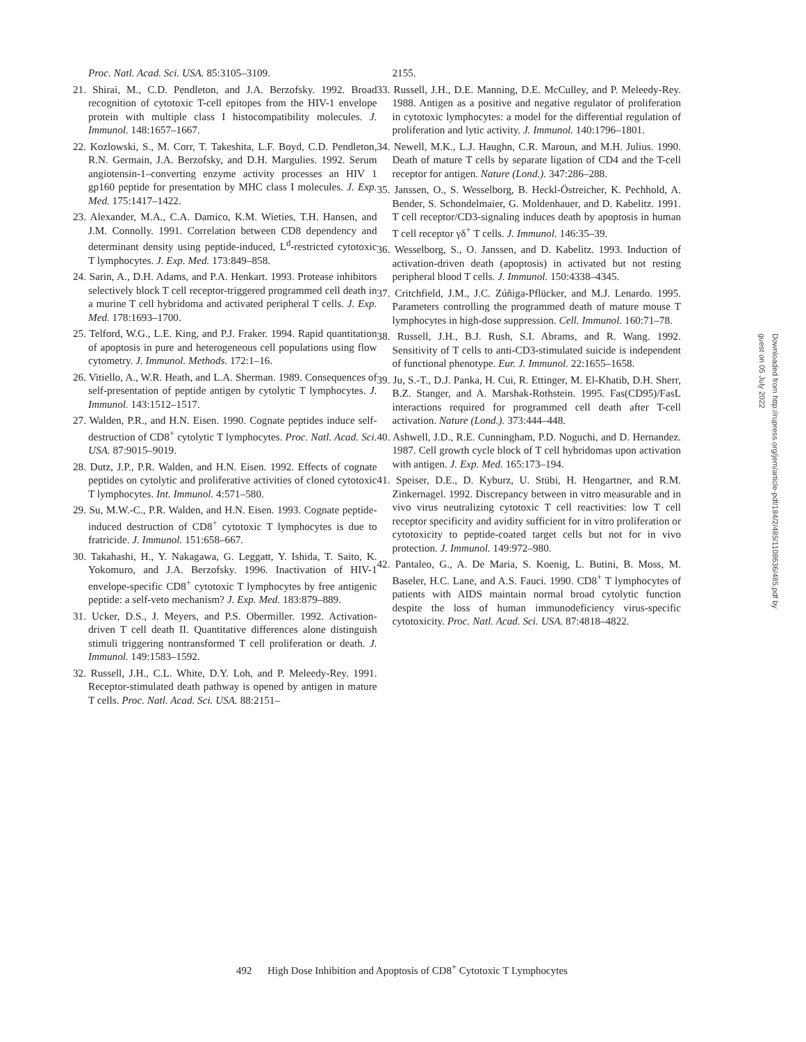Proc. Natl. Acad. Sci. USA. 85:3105–3109.
21. Shirai, M., C.D. Pendleton, and J.A. Berzofsky. 1992. Broad recognition of cytotoxic T-cell epitopes from the HIV-1 envelope protein with multiple class I histocompatibility molecules. J. Immunol. 148:1657–1667.
22. Kozlowski, S., M. Corr, T. Takeshita, L.F. Boyd, C.D. Pendleton, R.N. Germain, J.A. Berzofsky, and D.H. Margulies. 1992. Serum angiotensin-1–converting enzyme activity processes an HIV 1 gp160 peptide for presentation by MHC class I molecules. J. Exp. Med. 175:1417–1422.
23. Alexander, M.A., C.A. Damico, K.M. Wieties, T.H. Hansen, and J.M. Connolly. 1991. Correlation between CD8 dependency and determinant density using peptide-induced, L<sup>d</sup>-restricted cytotoxic T lymphocytes. J. Exp. Med. 173:849–858.
24. Sarin, A., D.H. Adams, and P.A. Henkart. 1993. Protease inhibitors selectively block T cell receptor-triggered programmed cell death in a murine T cell hybridoma and activated peripheral T cells. J. Exp. Med. 178:1693–1700.
25. Telford, W.G., L.E. King, and P.J. Fraker. 1994. Rapid quantitation of apoptosis in pure and heterogeneous cell populations using flow cytometry. J. Immunol. Methods. 172:1–16.
26. Vitiello, A., W.R. Heath, and L.A. Sherman. 1989. Consequences of self-presentation of peptide antigen by cytolytic T lymphocytes. J. Immunol. 143:1512–1517.
27. Walden, P.R., and H.N. Eisen. 1990. Cognate peptides induce self-destruction of CD8<sup>+</sup> cytolytic T lymphocytes. Proc. Natl. Acad. Sci. USA. 87:9015–9019.
28. Dutz, J.P., P.R. Walden, and H.N. Eisen. 1992. Effects of cognate peptides on cytolytic and proliferative activities of cloned cytotoxic T lymphocytes. Int. Immunol. 4:571–580.
29. Su, M.W.-C., P.R. Walden, and H.N. Eisen. 1993. Cognate peptide-induced destruction of CD8<sup>+</sup> cytotoxic T lymphocytes is due to fratricide. J. Immunol. 151:658–667.
30. Takahashi, H., Y. Nakagawa, G. Leggatt, Y. Ishida, T. Saito, K. Yokomuro, and J.A. Berzofsky. 1996. Inactivation of HIV-1 envelope-specific CD8<sup>+</sup> cytotoxic T lymphocytes by free antigenic peptide: a self-veto mechanism? J. Exp. Med. 183:879–889.
31. Ucker, D.S., J. Meyers, and P.S. Obermiller. 1992. Activation-driven T cell death II. Quantitative differences alone distinguish stimuli triggering nontransformed T cell proliferation or death. J. Immunol. 149:1583–1592.
32. Russell, J.H., C.L. White, D.Y. Loh, and P. Meleedy-Rey. 1991. Receptor-stimulated death pathway is opened by antigen in mature T cells. Proc. Natl. Acad. Sci. USA. 88:2151–
2155.
33. Russell, J.H., D.E. Manning, D.E. McCulley, and P. Meleedy-Rey. 1988. Antigen as a positive and negative regulator of proliferation in cytotoxic lymphocytes: a model for the differential regulation of proliferation and lytic activity. J. Immunol. 140:1796–1801.
34. Newell, M.K., L.J. Haughn, C.R. Maroun, and M.H. Julius. 1990. Death of mature T cells by separate ligation of CD4 and the T-cell receptor for antigen. Nature (Lond.). 347:286–288.
35. Janssen, O., S. Wesselborg, B. Heckl-Östreicher, K. Pechhold, A. Bender, S. Schondelmaier, G. Moldenhauer, and D. Kabelitz. 1991. T cell receptor/CD3-signaling induces death by apoptosis in human T cell receptor γδ<sup>+</sup> T cells. J. Immunol. 146:35–39.
36. Wesselborg, S., O. Janssen, and D. Kabelitz. 1993. Induction of activation-driven death (apoptosis) in activated but not resting peripheral blood T cells. J. Immunol. 150:4338–4345.
37. Critchfield, J.M., J.C. Zúñiga-Pflücker, and M.J. Lenardo. 1995. Parameters controlling the programmed death of mature mouse T lymphocytes in high-dose suppression. Cell. Immunol. 160:71–78.
38. Russell, J.H., B.J. Rush, S.I. Abrams, and R. Wang. 1992. Sensitivity of T cells to anti-CD3-stimulated suicide is independent of functional phenotype. Eur. J. Immunol. 22:1655–1658.
39. Ju, S.-T., D.J. Panka, H. Cui, R. Ettinger, M. El-Khatib, D.H. Sherr, B.Z. Stanger, and A. Marshak-Rothstein. 1995. Fas(CD95)/FasL interactions required for programmed cell death after T-cell activation. Nature (Lond.). 373:444–448.
40. Ashwell, J.D., R.E. Cunningham, P.D. Noguchi, and D. Hernandez. 1987. Cell growth cycle block of T cell hybridomas upon activation with antigen. J. Exp. Med. 165:173–194.
41. Speiser, D.E., D. Kyburz, U. Stübi, H. Hengartner, and R.M. Zinkernagel. 1992. Discrepancy between in vitro measurable and in vivo virus neutralizing cytotoxic T cell reactivities: low T cell receptor specificity and avidity sufficient for in vitro proliferation or cytotoxicity to peptide-coated target cells but not for in vivo protection. J. Immunol. 149:972–980.
42. Pantaleo, G., A. De Maria, S. Koenig, L. Butini, B. Moss, M. Baseler, H.C. Lane, and A.S. Fauci. 1990. CD8<sup>+</sup> T lymphocytes of patients with AIDS maintain normal broad cytolytic function despite the loss of human immunodeficiency virus-specific cytotoxicity. Proc. Natl. Acad. Sci. USA. 87:4818–4822.
Downloaded from http://rupress.org/jem/article-pdf/184/2/485/1108636/485.pdf by guest on 05 July 2022
492 High Dose Inhibition and Apoptosis of CD8<sup>+</sup> Cytotoxic T Lymphocytes